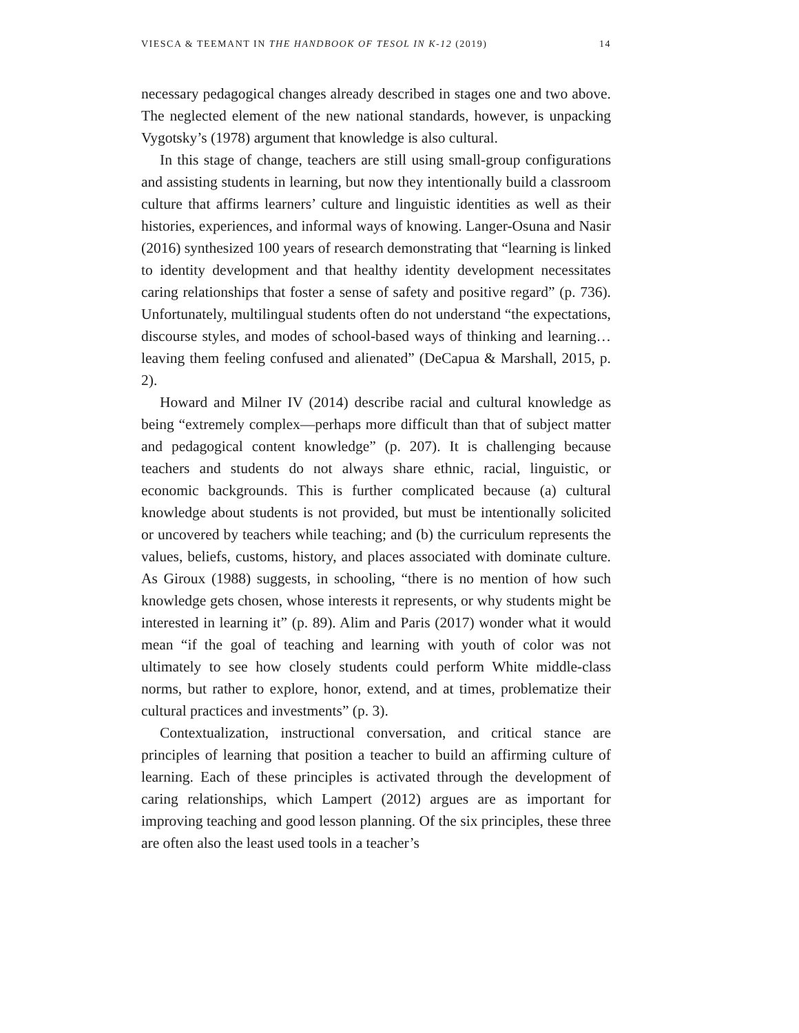VIESCA & TEEMANT IN THE HANDBOOK OF TESOL IN K-12 (2019) 14
necessary pedagogical changes already described in stages one and two above. The neglected element of the new national standards, however, is unpacking Vygotsky’s (1978) argument that knowledge is also cultural.
In this stage of change, teachers are still using small-group configurations and assisting students in learning, but now they intentionally build a classroom culture that affirms learners’ culture and linguistic identities as well as their histories, experiences, and informal ways of knowing. Langer-Osuna and Nasir (2016) synthesized 100 years of research demonstrating that “learning is linked to identity development and that healthy identity development necessitates caring relationships that foster a sense of safety and positive regard” (p. 736). Unfortunately, multilingual students often do not understand “the expectations, discourse styles, and modes of school-based ways of thinking and learning…leaving them feeling confused and alienated” (DeCapua & Marshall, 2015, p. 2).
Howard and Milner IV (2014) describe racial and cultural knowledge as being “extremely complex—perhaps more difficult than that of subject matter and pedagogical content knowledge” (p. 207). It is challenging because teachers and students do not always share ethnic, racial, linguistic, or economic backgrounds. This is further complicated because (a) cultural knowledge about students is not provided, but must be intentionally solicited or uncovered by teachers while teaching; and (b) the curriculum represents the values, beliefs, customs, history, and places associated with dominate culture. As Giroux (1988) suggests, in schooling, “there is no mention of how such knowledge gets chosen, whose interests it represents, or why students might be interested in learning it” (p. 89). Alim and Paris (2017) wonder what it would mean “if the goal of teaching and learning with youth of color was not ultimately to see how closely students could perform White middle-class norms, but rather to explore, honor, extend, and at times, problematize their cultural practices and investments” (p. 3).
Contextualization, instructional conversation, and critical stance are principles of learning that position a teacher to build an affirming culture of learning. Each of these principles is activated through the development of caring relationships, which Lampert (2012) argues are as important for improving teaching and good lesson planning. Of the six principles, these three are often also the least used tools in a teacher’s